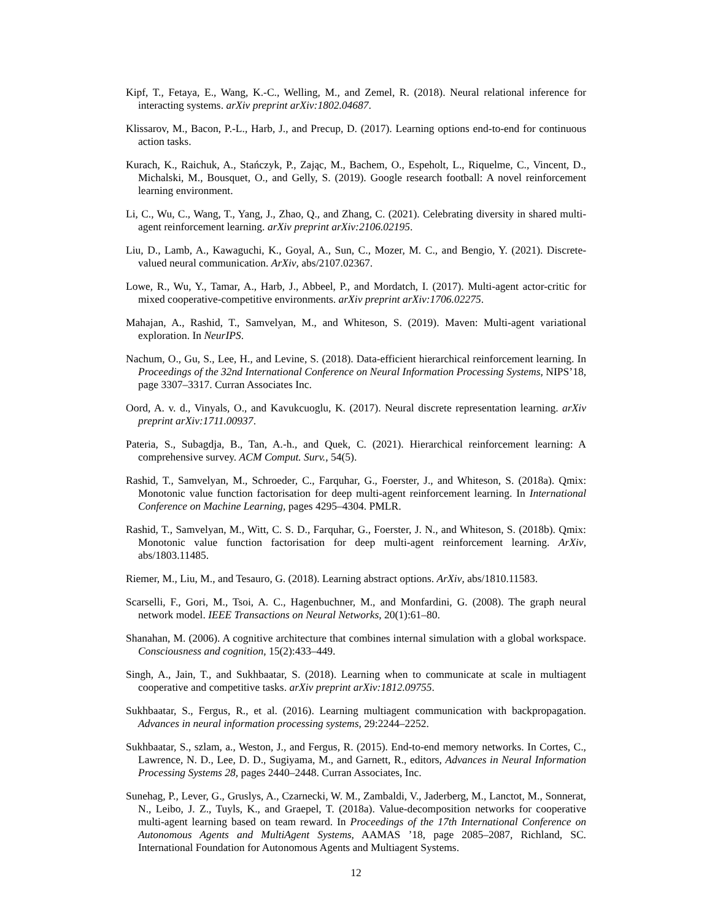Kipf, T., Fetaya, E., Wang, K.-C., Welling, M., and Zemel, R. (2018). Neural relational inference for interacting systems. arXiv preprint arXiv:1802.04687.
Klissarov, M., Bacon, P.-L., Harb, J., and Precup, D. (2017). Learning options end-to-end for continuous action tasks.
Kurach, K., Raichuk, A., Stańczyk, P., Zając, M., Bachem, O., Espeholt, L., Riquelme, C., Vincent, D., Michalski, M., Bousquet, O., and Gelly, S. (2019). Google research football: A novel reinforcement learning environment.
Li, C., Wu, C., Wang, T., Yang, J., Zhao, Q., and Zhang, C. (2021). Celebrating diversity in shared multi-agent reinforcement learning. arXiv preprint arXiv:2106.02195.
Liu, D., Lamb, A., Kawaguchi, K., Goyal, A., Sun, C., Mozer, M. C., and Bengio, Y. (2021). Discrete-valued neural communication. ArXiv, abs/2107.02367.
Lowe, R., Wu, Y., Tamar, A., Harb, J., Abbeel, P., and Mordatch, I. (2017). Multi-agent actor-critic for mixed cooperative-competitive environments. arXiv preprint arXiv:1706.02275.
Mahajan, A., Rashid, T., Samvelyan, M., and Whiteson, S. (2019). Maven: Multi-agent variational exploration. In NeurIPS.
Nachum, O., Gu, S., Lee, H., and Levine, S. (2018). Data-efficient hierarchical reinforcement learning. In Proceedings of the 32nd International Conference on Neural Information Processing Systems, NIPS’18, page 3307–3317. Curran Associates Inc.
Oord, A. v. d., Vinyals, O., and Kavukcuoglu, K. (2017). Neural discrete representation learning. arXiv preprint arXiv:1711.00937.
Pateria, S., Subagdja, B., Tan, A.-h., and Quek, C. (2021). Hierarchical reinforcement learning: A comprehensive survey. ACM Comput. Surv., 54(5).
Rashid, T., Samvelyan, M., Schroeder, C., Farquhar, G., Foerster, J., and Whiteson, S. (2018a). Qmix: Monotonic value function factorisation for deep multi-agent reinforcement learning. In International Conference on Machine Learning, pages 4295–4304. PMLR.
Rashid, T., Samvelyan, M., Witt, C. S. D., Farquhar, G., Foerster, J. N., and Whiteson, S. (2018b). Qmix: Monotonic value function factorisation for deep multi-agent reinforcement learning. ArXiv, abs/1803.11485.
Riemer, M., Liu, M., and Tesauro, G. (2018). Learning abstract options. ArXiv, abs/1810.11583.
Scarselli, F., Gori, M., Tsoi, A. C., Hagenbuchner, M., and Monfardini, G. (2008). The graph neural network model. IEEE Transactions on Neural Networks, 20(1):61–80.
Shanahan, M. (2006). A cognitive architecture that combines internal simulation with a global workspace. Consciousness and cognition, 15(2):433–449.
Singh, A., Jain, T., and Sukhbaatar, S. (2018). Learning when to communicate at scale in multiagent cooperative and competitive tasks. arXiv preprint arXiv:1812.09755.
Sukhbaatar, S., Fergus, R., et al. (2016). Learning multiagent communication with backpropagation. Advances in neural information processing systems, 29:2244–2252.
Sukhbaatar, S., szlam, a., Weston, J., and Fergus, R. (2015). End-to-end memory networks. In Cortes, C., Lawrence, N. D., Lee, D. D., Sugiyama, M., and Garnett, R., editors, Advances in Neural Information Processing Systems 28, pages 2440–2448. Curran Associates, Inc.
Sunehag, P., Lever, G., Gruslys, A., Czarnecki, W. M., Zambaldi, V., Jaderberg, M., Lanctot, M., Sonnerat, N., Leibo, J. Z., Tuyls, K., and Graepel, T. (2018a). Value-decomposition networks for cooperative multi-agent learning based on team reward. In Proceedings of the 17th International Conference on Autonomous Agents and MultiAgent Systems, AAMAS ’18, page 2085–2087, Richland, SC. International Foundation for Autonomous Agents and Multiagent Systems.
12